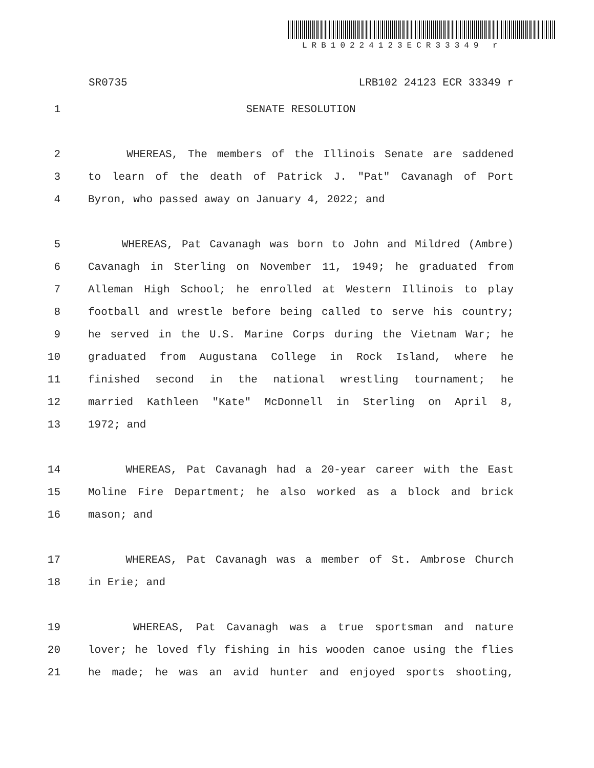LRB10224123ECR33349 r
SR0735 LRB102 24123 ECR 33349 r
1 SENATE RESOLUTION
2 WHEREAS, The members of the Illinois Senate are saddened
3 to learn of the death of Patrick J. "Pat" Cavanagh of Port
4 Byron, who passed away on January 4, 2022; and
5 WHEREAS, Pat Cavanagh was born to John and Mildred (Ambre)
6 Cavanagh in Sterling on November 11, 1949; he graduated from
7 Alleman High School; he enrolled at Western Illinois to play
8 football and wrestle before being called to serve his country;
9 he served in the U.S. Marine Corps during the Vietnam War; he
10 graduated from Augustana College in Rock Island, where he
11 finished second in the national wrestling tournament; he
12 married Kathleen "Kate" McDonnell in Sterling on April 8,
13 1972; and
14 WHEREAS, Pat Cavanagh had a 20-year career with the East
15 Moline Fire Department; he also worked as a block and brick
16 mason; and
17 WHEREAS, Pat Cavanagh was a member of St. Ambrose Church
18 in Erie; and
19 WHEREAS, Pat Cavanagh was a true sportsman and nature
20 lover; he loved fly fishing in his wooden canoe using the flies
21 he made; he was an avid hunter and enjoyed sports shooting,